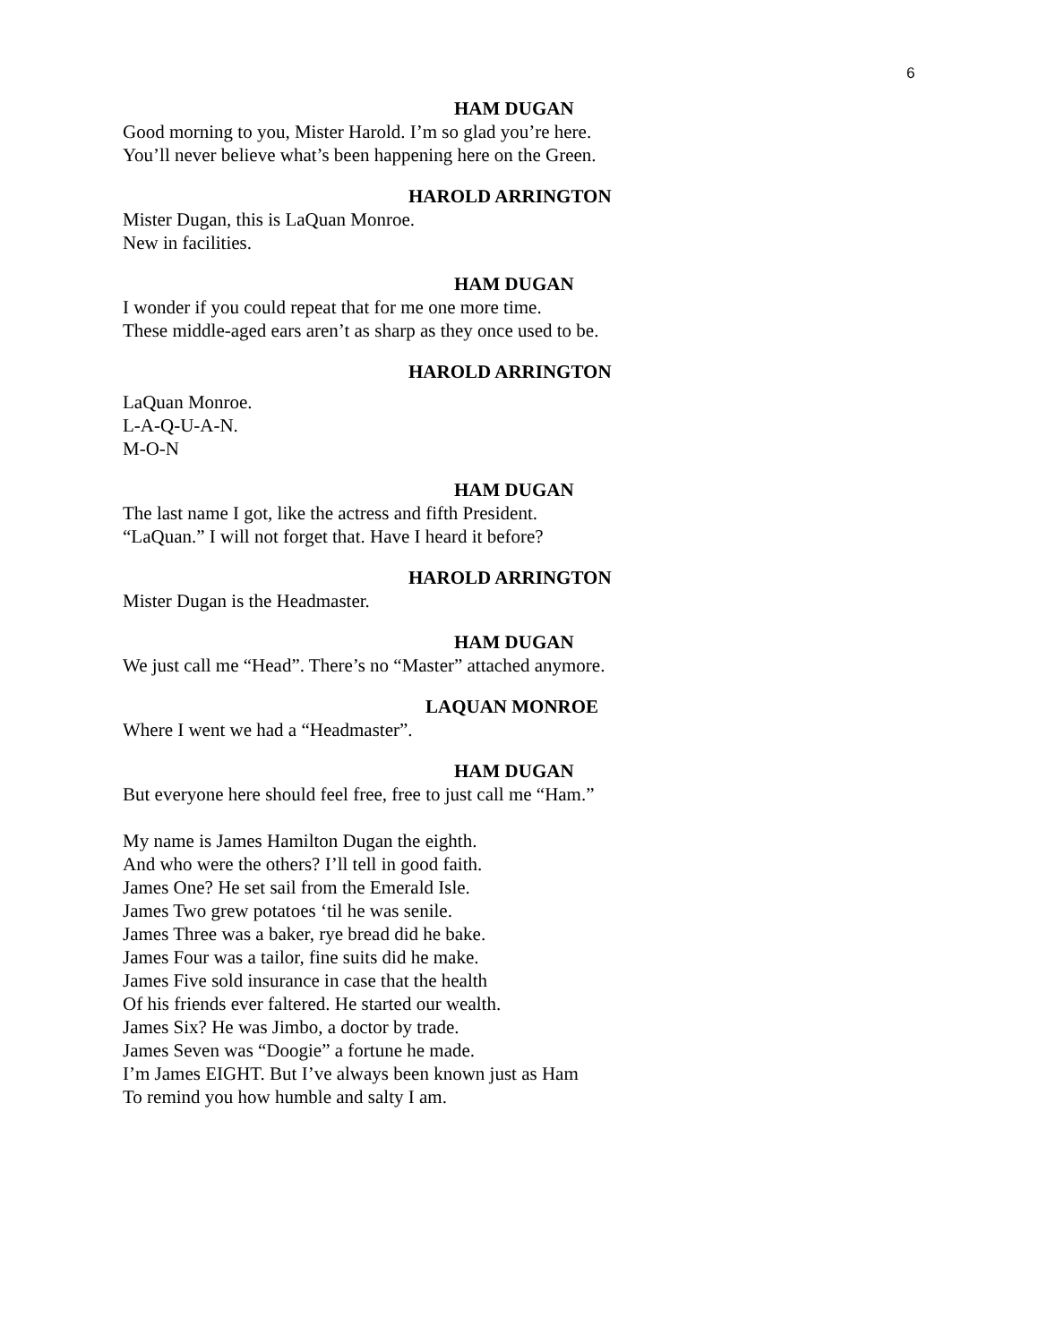6
HAM DUGAN
Good morning to you, Mister Harold. I’m so glad you’re here.
You’ll never believe what’s been happening here on the Green.
HAROLD ARRINGTON
Mister Dugan, this is LaQuan Monroe.
New in facilities.
HAM DUGAN
I wonder if you could repeat that for me one more time.
These middle-aged ears aren’t as sharp as they once used to be.
HAROLD ARRINGTON
LaQuan Monroe.
L-A-Q-U-A-N.
M-O-N
HAM DUGAN
The last name I got, like the actress and fifth President.
“LaQuan.” I will not forget that. Have I heard it before?
HAROLD ARRINGTON
Mister Dugan is the Headmaster.
HAM DUGAN
We just call me “Head”. There’s no “Master” attached anymore.
LAQUAN MONROE
Where I went we had a “Headmaster”.
HAM DUGAN
But everyone here should feel free, free to just call me “Ham.”
My name is James Hamilton Dugan the eighth.
And who were the others? I’ll tell in good faith.
James One? He set sail from the Emerald Isle.
James Two grew potatoes ‘til he was senile.
James Three was a baker, rye bread did he bake.
James Four was a tailor, fine suits did he make.
James Five sold insurance in case that the health
Of his friends ever faltered. He started our wealth.
James Six? He was Jimbo, a doctor by trade.
James Seven was “Doogie” a fortune he made.
I’m James EIGHT. But I’ve always been known just as Ham
To remind you how humble and salty I am.